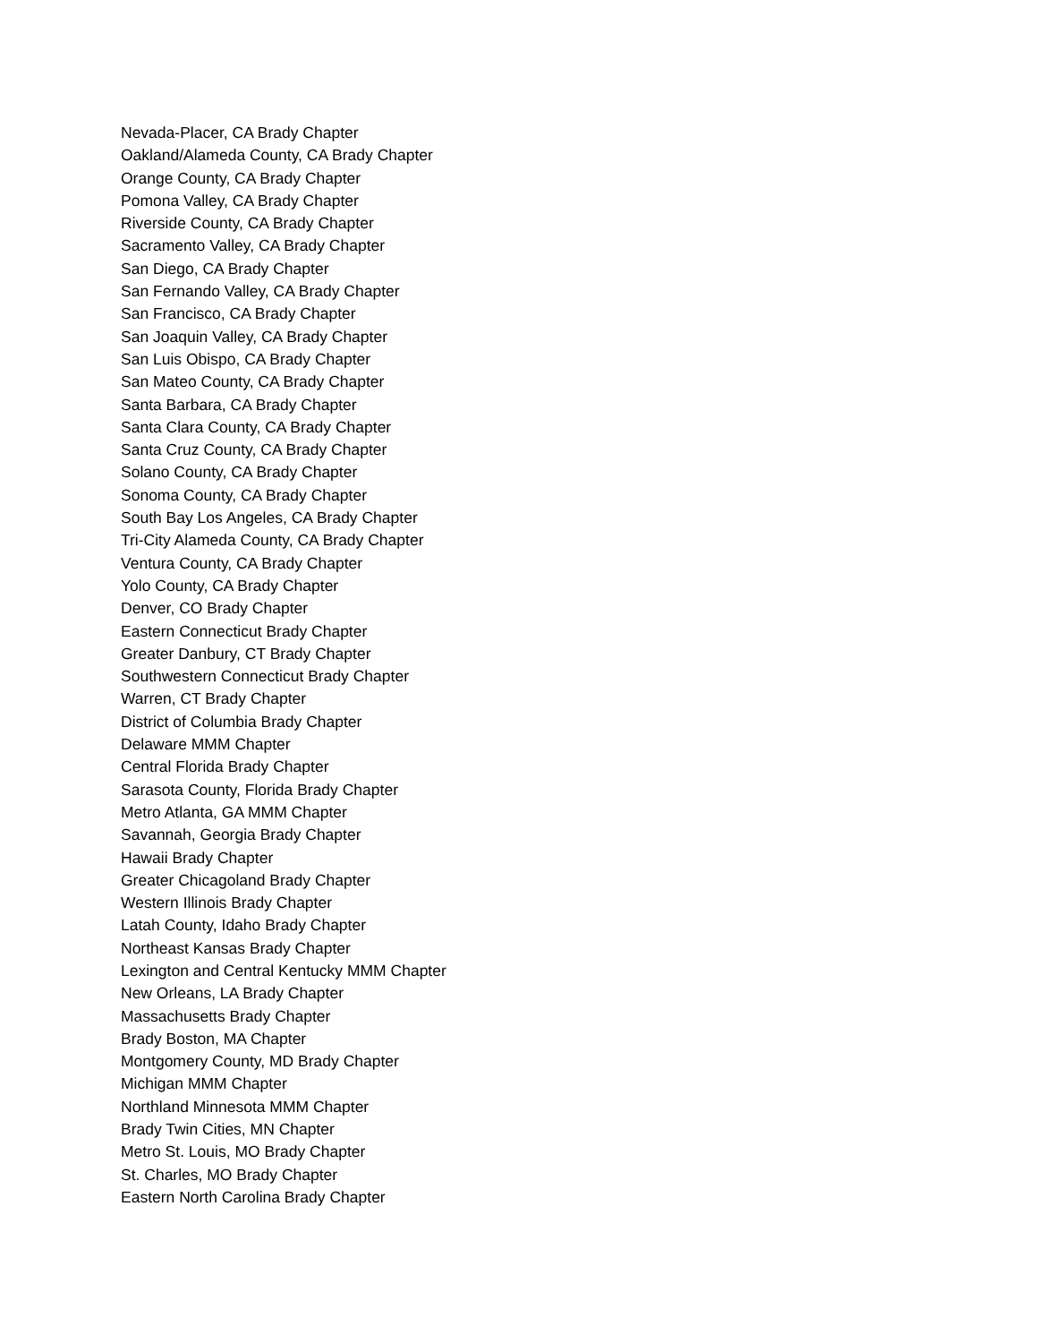Nevada-Placer, CA Brady Chapter
Oakland/Alameda County, CA Brady Chapter
Orange County, CA Brady Chapter
Pomona Valley, CA Brady Chapter
Riverside County, CA Brady Chapter
Sacramento Valley, CA Brady Chapter
San Diego, CA Brady Chapter
San Fernando Valley, CA Brady Chapter
San Francisco, CA Brady Chapter
San Joaquin Valley, CA Brady Chapter
San Luis Obispo, CA Brady Chapter
San Mateo County, CA Brady Chapter
Santa Barbara, CA Brady Chapter
Santa Clara County, CA Brady Chapter
Santa Cruz County, CA Brady Chapter
Solano County, CA Brady Chapter
Sonoma County, CA Brady Chapter
South Bay Los Angeles, CA Brady Chapter
Tri-City Alameda County, CA Brady Chapter
Ventura County, CA Brady Chapter
Yolo County, CA Brady Chapter
Denver, CO Brady Chapter
Eastern Connecticut Brady Chapter
Greater Danbury, CT Brady Chapter
Southwestern Connecticut Brady Chapter
Warren, CT Brady Chapter
District of Columbia Brady Chapter
Delaware MMM Chapter
Central Florida Brady Chapter
Sarasota County, Florida Brady Chapter
Metro Atlanta, GA MMM Chapter
Savannah, Georgia Brady Chapter
Hawaii Brady Chapter
Greater Chicagoland Brady Chapter
Western Illinois Brady Chapter
Latah County, Idaho Brady Chapter
Northeast Kansas Brady Chapter
Lexington and Central Kentucky MMM Chapter
New Orleans, LA Brady Chapter
Massachusetts Brady Chapter
Brady Boston, MA Chapter
Montgomery County, MD Brady Chapter
Michigan MMM Chapter
Northland Minnesota MMM Chapter
Brady Twin Cities, MN Chapter
Metro St. Louis, MO Brady Chapter
St. Charles, MO Brady Chapter
Eastern North Carolina Brady Chapter